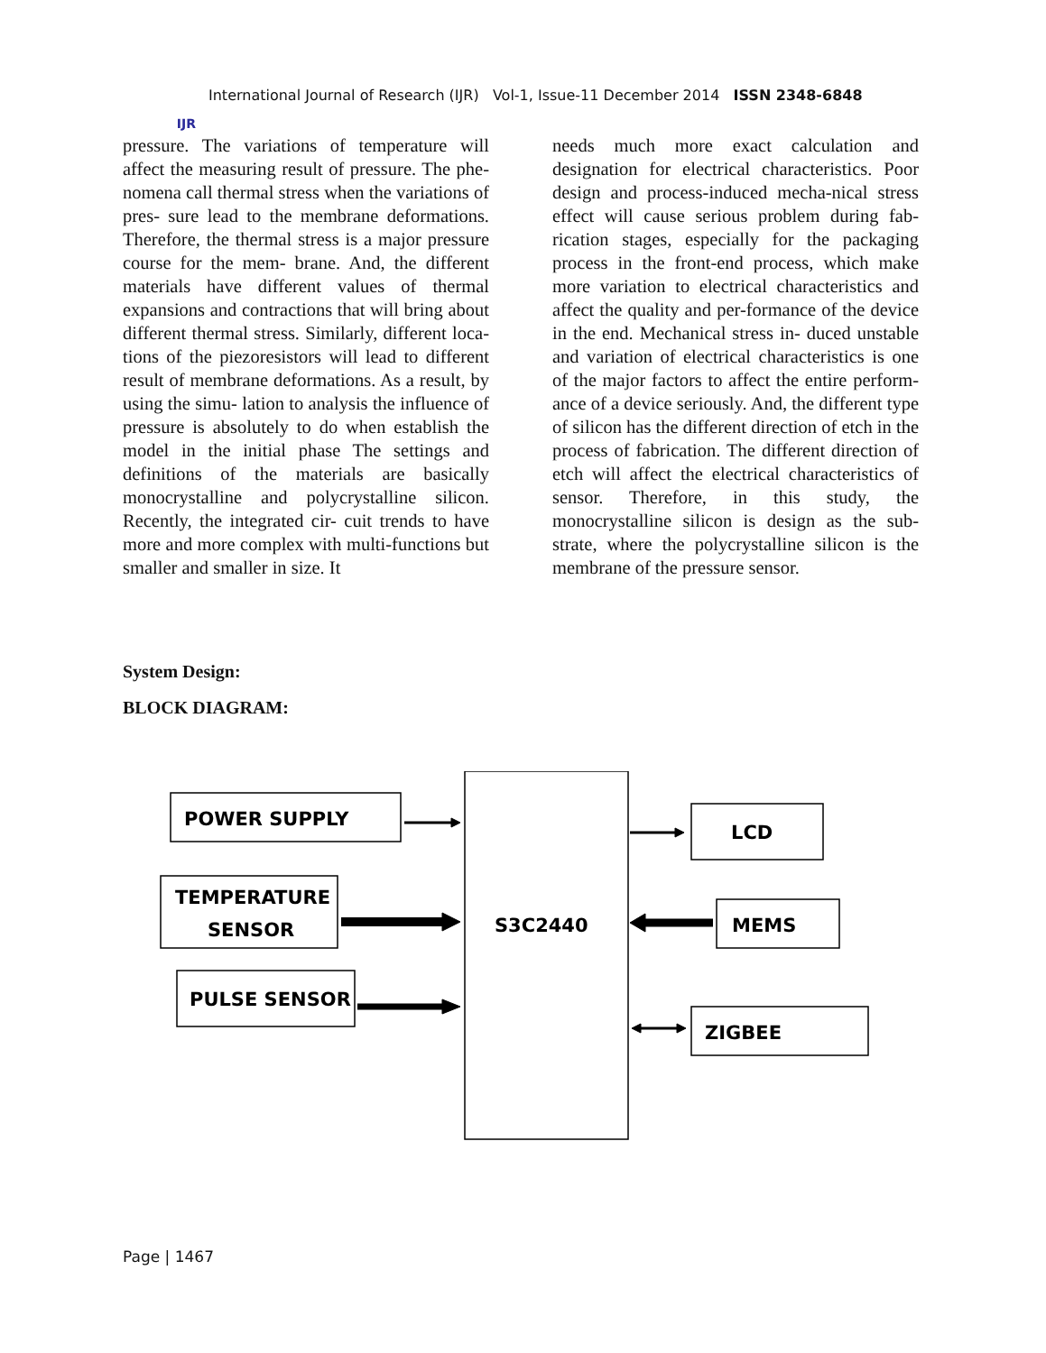IJR
International Journal of Research (IJR) Vol-1, Issue-11 December 2014 ISSN 2348-6848
pressure. The variations of temperature will affect the measuring result of pressure. The phe- nomena call thermal stress when the variations of pres- sure lead to the membrane deformations. Therefore, the thermal stress is a major pressure course for the mem- brane. And, the different materials have different values of thermal expansions and contractions that will bring about different thermal stress. Similarly, different loca- tions of the piezoresistors will lead to different result of membrane deformations. As a result, by using the simu- lation to analysis the influence of pressure is absolutely to do when establish the model in the initial phase The settings and definitions of the materials are basically monocrystalline and polycrystalline silicon. Recently, the integrated cir- cuit trends to have more and more complex with multi-functions but smaller and smaller in size. It
needs much more exact calculation and designation for electrical characteristics. Poor design and process-induced mecha-nical stress effect will cause serious problem during fab- rication stages, especially for the packaging process in the front-end process, which make more variation to electrical characteristics and affect the quality and per-formance of the device in the end. Mechanical stress in- duced unstable and variation of electrical characteristics is one of the major factors to affect the entire perform- ance of a device seriously. And, the different type of silicon has the different direction of etch in the process of fabrication. The different direction of etch will affect the electrical characteristics of sensor. Therefore, in this study, the monocrystalline silicon is design as the sub-strate, where the polycrystalline silicon is the membrane of the pressure sensor.
System Design:
BLOCK DIAGRAM:
POWER SUPPLY
TEMPERATURE
SENSOR
PULSE SENSOR
S3C2440
LCD
MEMS
ZIGBEE
Page | 1467